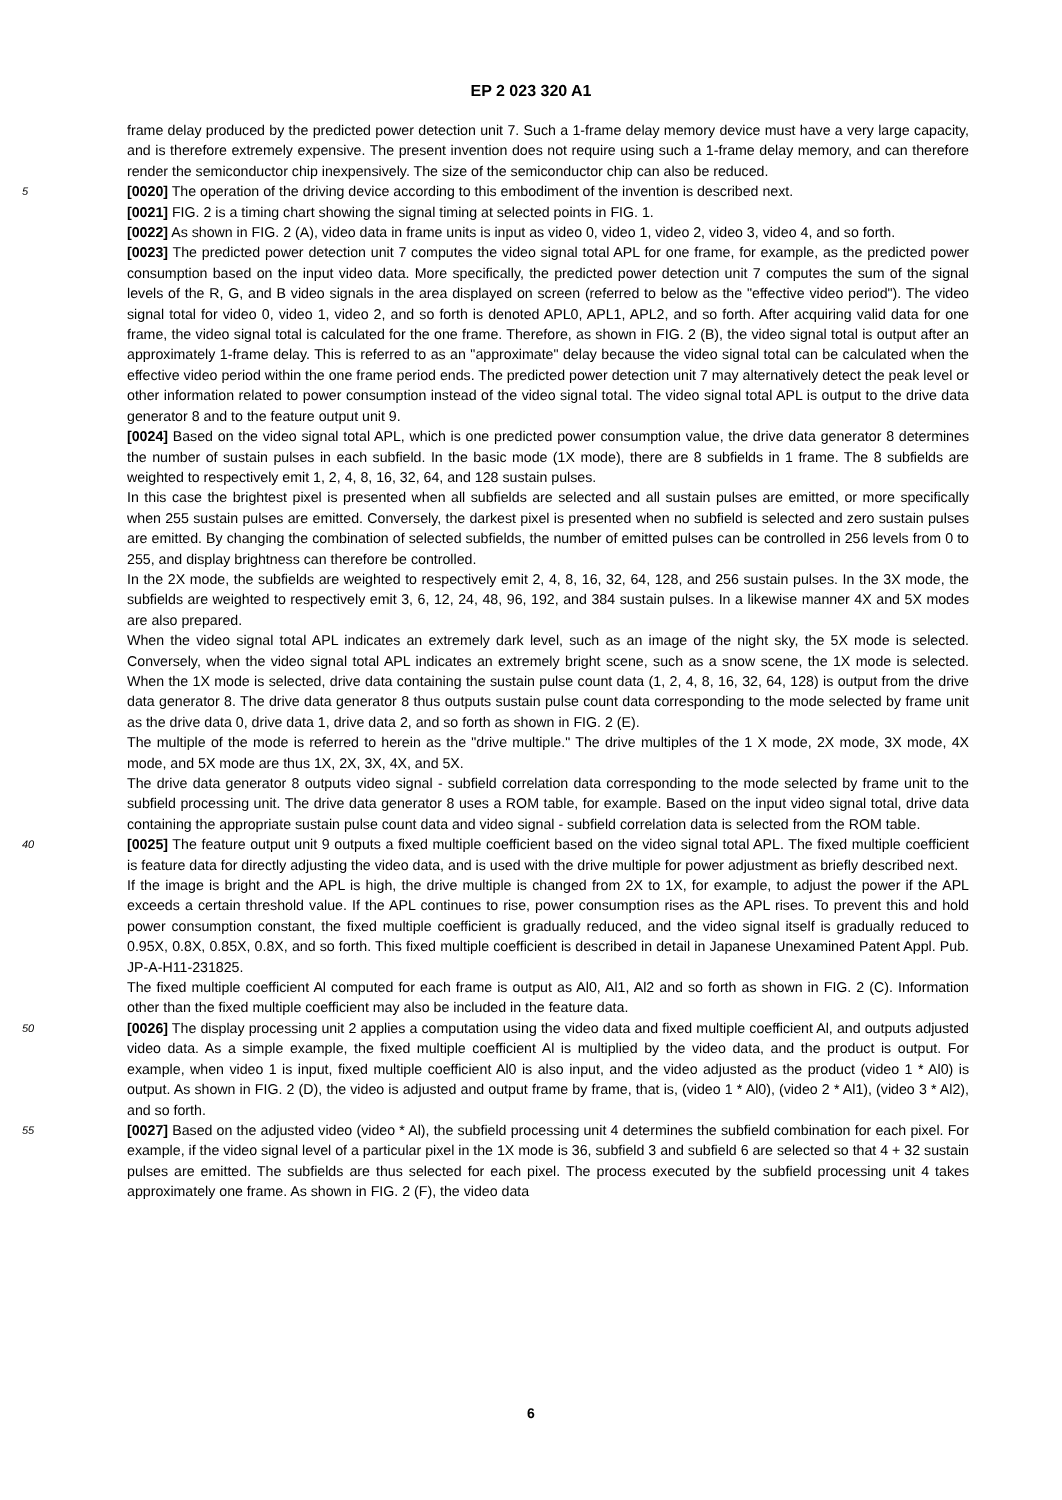EP 2 023 320 A1
frame delay produced by the predicted power detection unit 7. Such a 1-frame delay memory device must have a very large capacity, and is therefore extremely expensive. The present invention does not require using such a 1-frame delay memory, and can therefore render the semiconductor chip inexpensively. The size of the semiconductor chip can also be reduced.
5 [0020] The operation of the driving device according to this embodiment of the invention is described next.
[0021] FIG. 2 is a timing chart showing the signal timing at selected points in FIG. 1.
[0022] As shown in FIG. 2 (A), video data in frame units is input as video 0, video 1, video 2, video 3, video 4, and so forth.
[0023] The predicted power detection unit 7 computes the video signal total APL for one frame, for example, as the predicted power consumption based on the input video data. More specifically, the predicted power detection unit 7 computes the sum of the signal levels of the R, G, and B video signals in the area displayed on screen (referred to below as the "effective video period"). The video signal total for video 0, video 1, video 2, and so forth is denoted APL0, APL1, APL2, and so forth. After acquiring valid data for one frame, the video signal total is calculated for the one frame. Therefore, as shown in FIG. 2 (B), the video signal total is output after an approximately 1-frame delay. This is referred to as an "approximate" delay because the video signal total can be calculated when the effective video period within the one frame period ends. The predicted power detection unit 7 may alternatively detect the peak level or other information related to power consumption instead of the video signal total. The video signal total APL is output to the drive data generator 8 and to the feature output unit 9.
[0024] Based on the video signal total APL, which is one predicted power consumption value, the drive data generator 8 determines the number of sustain pulses in each subfield. In the basic mode (1X mode), there are 8 subfields in 1 frame. The 8 subfields are weighted to respectively emit 1, 2, 4, 8, 16, 32, 64, and 128 sustain pulses.
In this case the brightest pixel is presented when all subfields are selected and all sustain pulses are emitted, or more specifically when 255 sustain pulses are emitted. Conversely, the darkest pixel is presented when no subfield is selected and zero sustain pulses are emitted. By changing the combination of selected subfields, the number of emitted pulses can be controlled in 256 levels from 0 to 255, and display brightness can therefore be controlled.
In the 2X mode, the subfields are weighted to respectively emit 2, 4, 8, 16, 32, 64, 128, and 256 sustain pulses. In the 3X mode, the subfields are weighted to respectively emit 3, 6, 12, 24, 48, 96, 192, and 384 sustain pulses. In a likewise manner 4X and 5X modes are also prepared.
When the video signal total APL indicates an extremely dark level, such as an image of the night sky, the 5X mode is selected. Conversely, when the video signal total APL indicates an extremely bright scene, such as a snow scene, the 1X mode is selected. When the 1X mode is selected, drive data containing the sustain pulse count data (1, 2, 4, 8, 16, 32, 64, 128) is output from the drive data generator 8. The drive data generator 8 thus outputs sustain pulse count data corresponding to the mode selected by frame unit as the drive data 0, drive data 1, drive data 2, and so forth as shown in FIG. 2 (E).
The multiple of the mode is referred to herein as the "drive multiple." The drive multiples of the 1 X mode, 2X mode, 3X mode, 4X mode, and 5X mode are thus 1X, 2X, 3X, 4X, and 5X.
The drive data generator 8 outputs video signal - subfield correlation data corresponding to the mode selected by frame unit to the subfield processing unit. The drive data generator 8 uses a ROM table, for example. Based on the input video signal total, drive data containing the appropriate sustain pulse count data and video signal - subfield correlation data is selected from the ROM table.
40 [0025] The feature output unit 9 outputs a fixed multiple coefficient based on the video signal total APL. The fixed multiple coefficient is feature data for directly adjusting the video data, and is used with the drive multiple for power adjustment as briefly described next.
If the image is bright and the APL is high, the drive multiple is changed from 2X to 1X, for example, to adjust the power if the APL exceeds a certain threshold value. If the APL continues to rise, power consumption rises as the APL rises. To prevent this and hold power consumption constant, the fixed multiple coefficient is gradually reduced, and the video signal itself is gradually reduced to 0.95X, 0.8X, 0.85X, 0.8X, and so forth. This fixed multiple coefficient is described in detail in Japanese Unexamined Patent Appl. Pub. JP-A-H11-231825.
The fixed multiple coefficient Al computed for each frame is output as Al0, Al1, Al2 and so forth as shown in FIG. 2 (C). Information other than the fixed multiple coefficient may also be included in the feature data.
50 [0026] The display processing unit 2 applies a computation using the video data and fixed multiple coefficient Al, and outputs adjusted video data. As a simple example, the fixed multiple coefficient Al is multiplied by the video data, and the product is output. For example, when video 1 is input, fixed multiple coefficient Al0 is also input, and the video adjusted as the product (video 1 * Al0) is output. As shown in FIG. 2 (D), the video is adjusted and output frame by frame, that is, (video 1 * Al0), (video 2 * Al1), (video 3 * Al2), and so forth.
55 [0027] Based on the adjusted video (video * Al), the subfield processing unit 4 determines the subfield combination for each pixel. For example, if the video signal level of a particular pixel in the 1X mode is 36, subfield 3 and subfield 6 are selected so that 4 + 32 sustain pulses are emitted. The subfields are thus selected for each pixel. The process executed by the subfield processing unit 4 takes approximately one frame. As shown in FIG. 2 (F), the video data
6